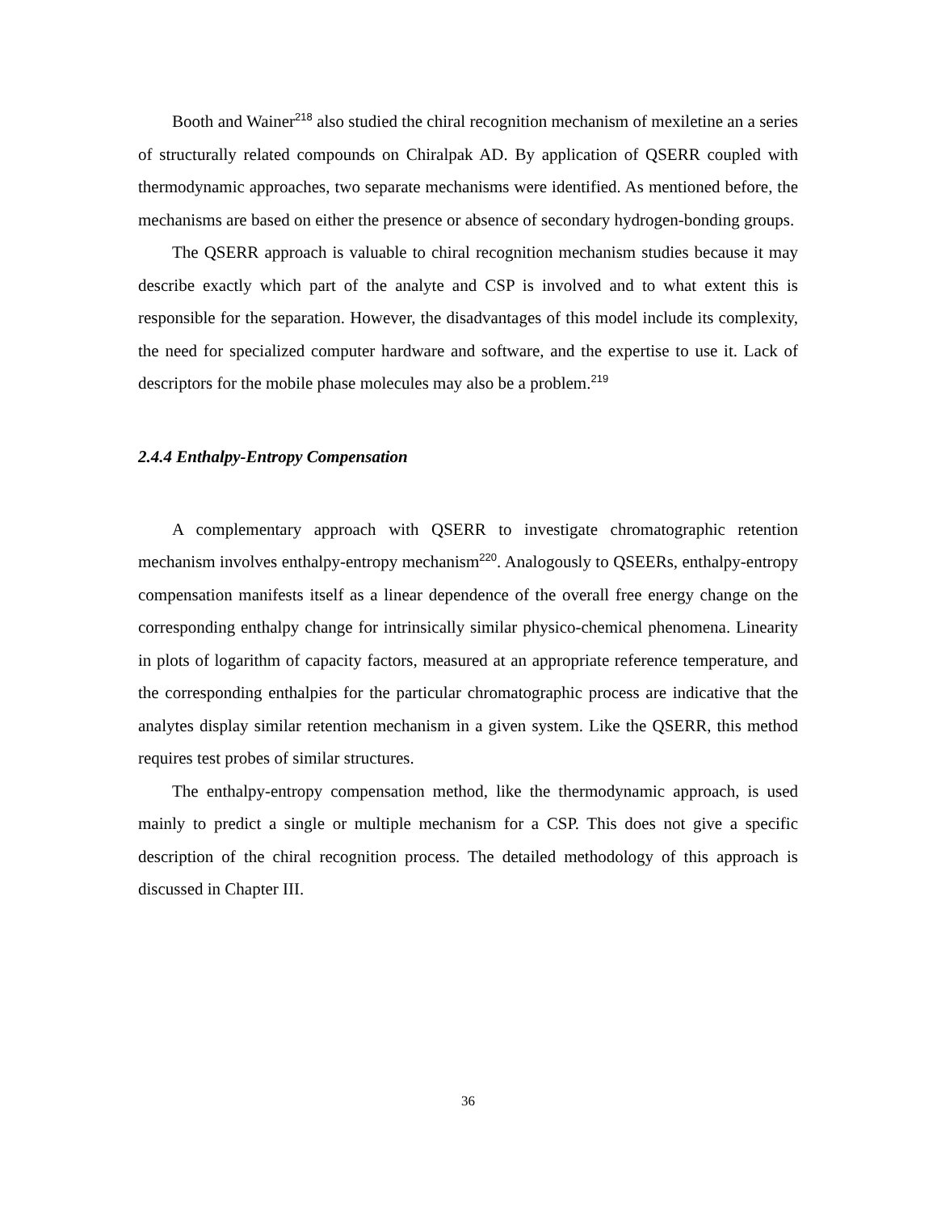Booth and Wainer<sup>218</sup> also studied the chiral recognition mechanism of mexiletine an a series of structurally related compounds on Chiralpak AD. By application of QSERR coupled with thermodynamic approaches, two separate mechanisms were identified. As mentioned before, the mechanisms are based on either the presence or absence of secondary hydrogen-bonding groups.
The QSERR approach is valuable to chiral recognition mechanism studies because it may describe exactly which part of the analyte and CSP is involved and to what extent this is responsible for the separation. However, the disadvantages of this model include its complexity, the need for specialized computer hardware and software, and the expertise to use it. Lack of descriptors for the mobile phase molecules may also be a problem.<sup>219</sup>
2.4.4 Enthalpy-Entropy Compensation
A complementary approach with QSERR to investigate chromatographic retention mechanism involves enthalpy-entropy mechanism<sup>220</sup>. Analogously to QSEERs, enthalpy-entropy compensation manifests itself as a linear dependence of the overall free energy change on the corresponding enthalpy change for intrinsically similar physico-chemical phenomena. Linearity in plots of logarithm of capacity factors, measured at an appropriate reference temperature, and the corresponding enthalpies for the particular chromatographic process are indicative that the analytes display similar retention mechanism in a given system. Like the QSERR, this method requires test probes of similar structures.
The enthalpy-entropy compensation method, like the thermodynamic approach, is used mainly to predict a single or multiple mechanism for a CSP. This does not give a specific description of the chiral recognition process. The detailed methodology of this approach is discussed in Chapter III.
36